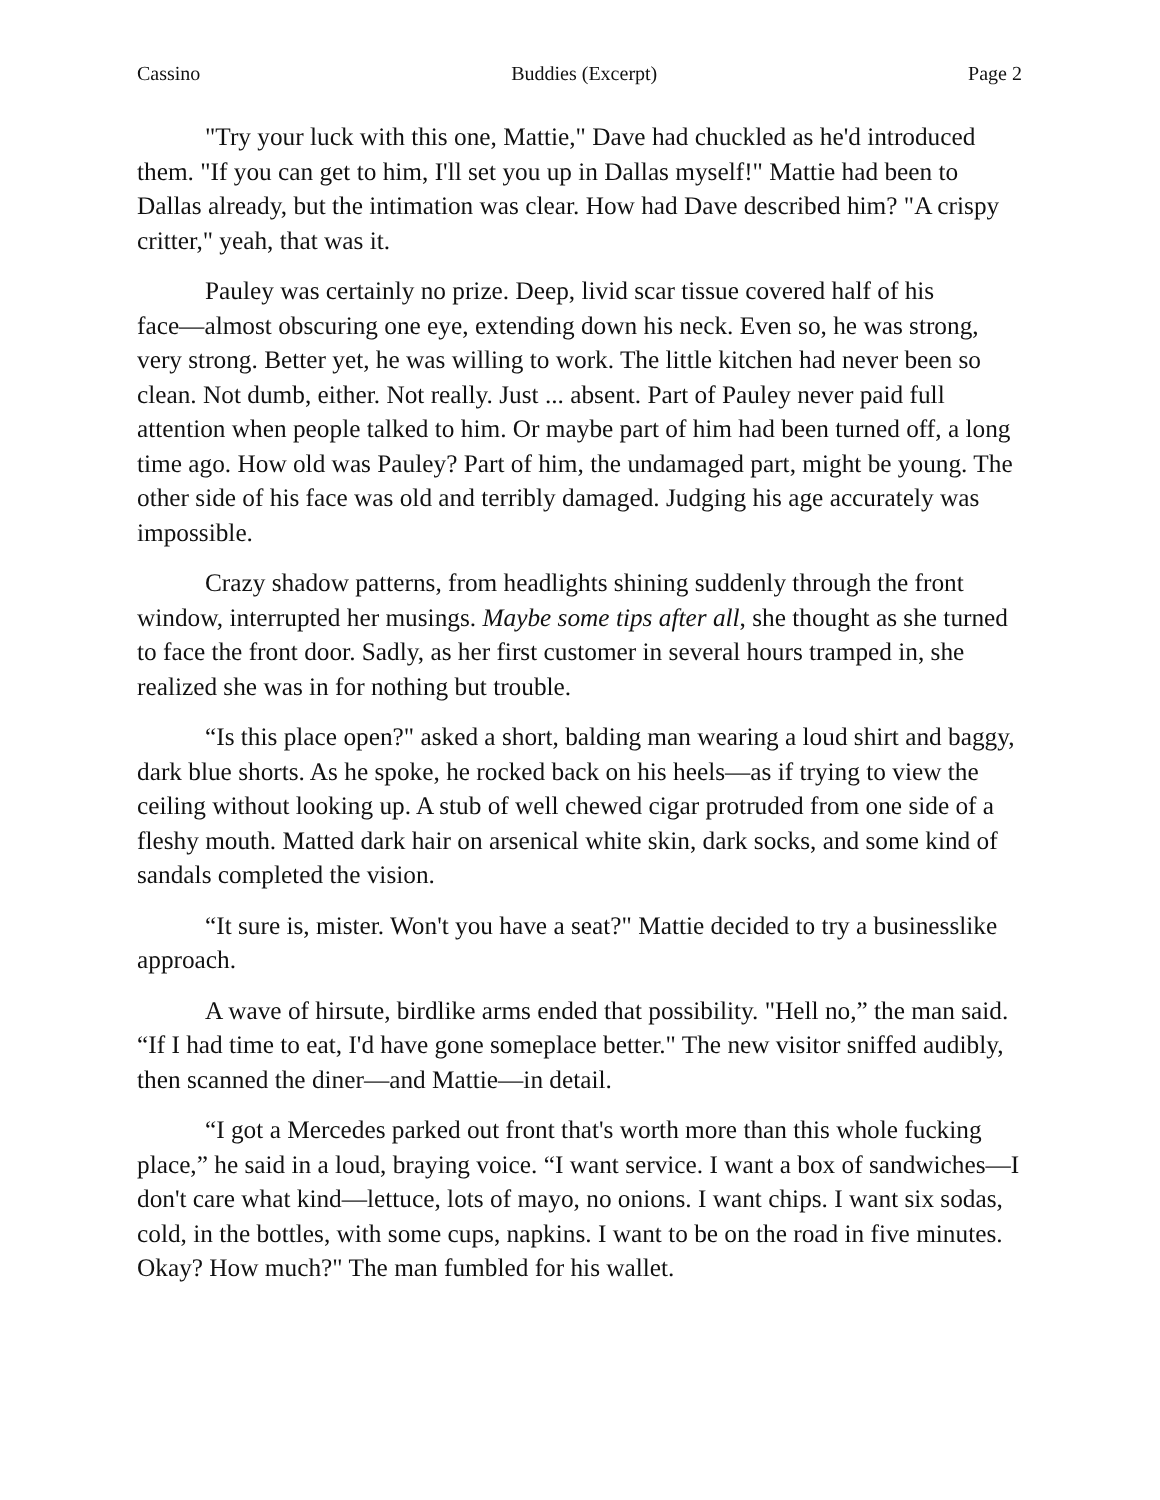Cassino Buddies (Excerpt) Page 2
"Try your luck with this one, Mattie," Dave had chuckled as he'd introduced them. "If you can get to him, I'll set you up in Dallas myself!" Mattie had been to Dallas already, but the intimation was clear. How had Dave described him? "A crispy critter," yeah, that was it.
Pauley was certainly no prize. Deep, livid scar tissue covered half of his face―almost obscuring one eye, extending down his neck. Even so, he was strong, very strong. Better yet, he was willing to work. The little kitchen had never been so clean. Not dumb, either. Not really. Just ... absent. Part of Pauley never paid full attention when people talked to him. Or maybe part of him had been turned off, a long time ago. How old was Pauley? Part of him, the undamaged part, might be young. The other side of his face was old and terribly damaged. Judging his age accurately was impossible.
Crazy shadow patterns, from headlights shining suddenly through the front window, interrupted her musings. Maybe some tips after all, she thought as she turned to face the front door. Sadly, as her first customer in several hours tramped in, she realized she was in for nothing but trouble.
“Is this place open?" asked a short, balding man wearing a loud shirt and baggy, dark blue shorts. As he spoke, he rocked back on his heels―as if trying to view the ceiling without looking up. A stub of well chewed cigar protruded from one side of a fleshy mouth. Matted dark hair on arsenical white skin, dark socks, and some kind of sandals completed the vision.
“It sure is, mister. Won't you have a seat?" Mattie decided to try a businesslike approach.
A wave of hirsute, birdlike arms ended that possibility. "Hell no,” the man said. “If I had time to eat, I'd have gone someplace better." The new visitor sniffed audibly, then scanned the diner―and Mattie―in detail.
“I got a Mercedes parked out front that's worth more than this whole fucking place,” he said in a loud, braying voice. “I want service. I want a box of sandwiches―I don't care what kind―lettuce, lots of mayo, no onions. I want chips. I want six sodas, cold, in the bottles, with some cups, napkins. I want to be on the road in five minutes. Okay? How much?" The man fumbled for his wallet.